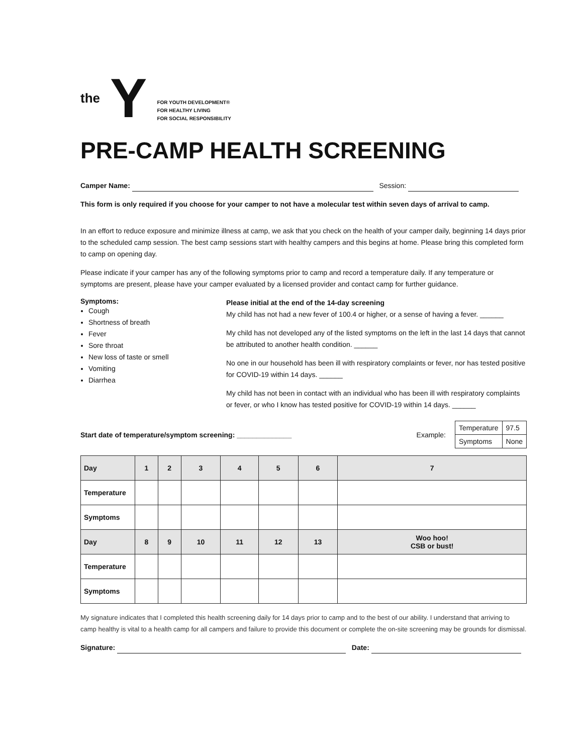the Y
FOR YOUTH DEVELOPMENT®
FOR HEALTHY LIVING
FOR SOCIAL RESPONSIBILITY
PRE-CAMP HEALTH SCREENING
Camper Name: Session:
This form is only required if you choose for your camper to not have a molecular test within seven days of arrival to camp.
In an effort to reduce exposure and minimize illness at camp, we ask that you check on the health of your camper daily, beginning 14 days prior to the scheduled camp session. The best camp sessions start with healthy campers and this begins at home. Please bring this completed form to camp on opening day.
Please indicate if your camper has any of the following symptoms prior to camp and record a temperature daily. If any temperature or symptoms are present, please have your camper evaluated by a licensed provider and contact camp for further guidance.
Symptoms:
Cough
Shortness of breath
Fever
Sore throat
New loss of taste or smell
Vomiting
Diarrhea
Please initial at the end of the 14-day screening
My child has not had a new fever of 100.4 or higher, or a sense of having a fever. ______
My child has not developed any of the listed symptoms on the left in the last 14 days that cannot be attributed to another health condition. ______
No one in our household has been ill with respiratory complaints or fever, nor has tested positive for COVID-19 within 14 days. ______
My child has not been in contact with an individual who has been ill with respiratory complaints or fever, or who I know has tested positive for COVID-19 within 14 days. ______
Start date of temperature/symptom screening: ______________
Example:
| Temperature | 97.5 |
| Symptoms | None |
| Day | 1 | 2 | 3 | 4 | 5 | 6 | 7 |
| Temperature | | | | | | | |
| Symptoms | | | | | | | |
| Day | 8 | 9 | 10 | 11 | 12 | 13 | Woo hoo! CSB or bust! |
| Temperature | | | | | | | |
| Symptoms | | | | | | | |
My signature indicates that I completed this health screening daily for 14 days prior to camp and to the best of our ability. I understand that arriving to camp healthy is vital to a health camp for all campers and failure to provide this document or complete the on-site screening may be grounds for dismissal.
Signature: Date: